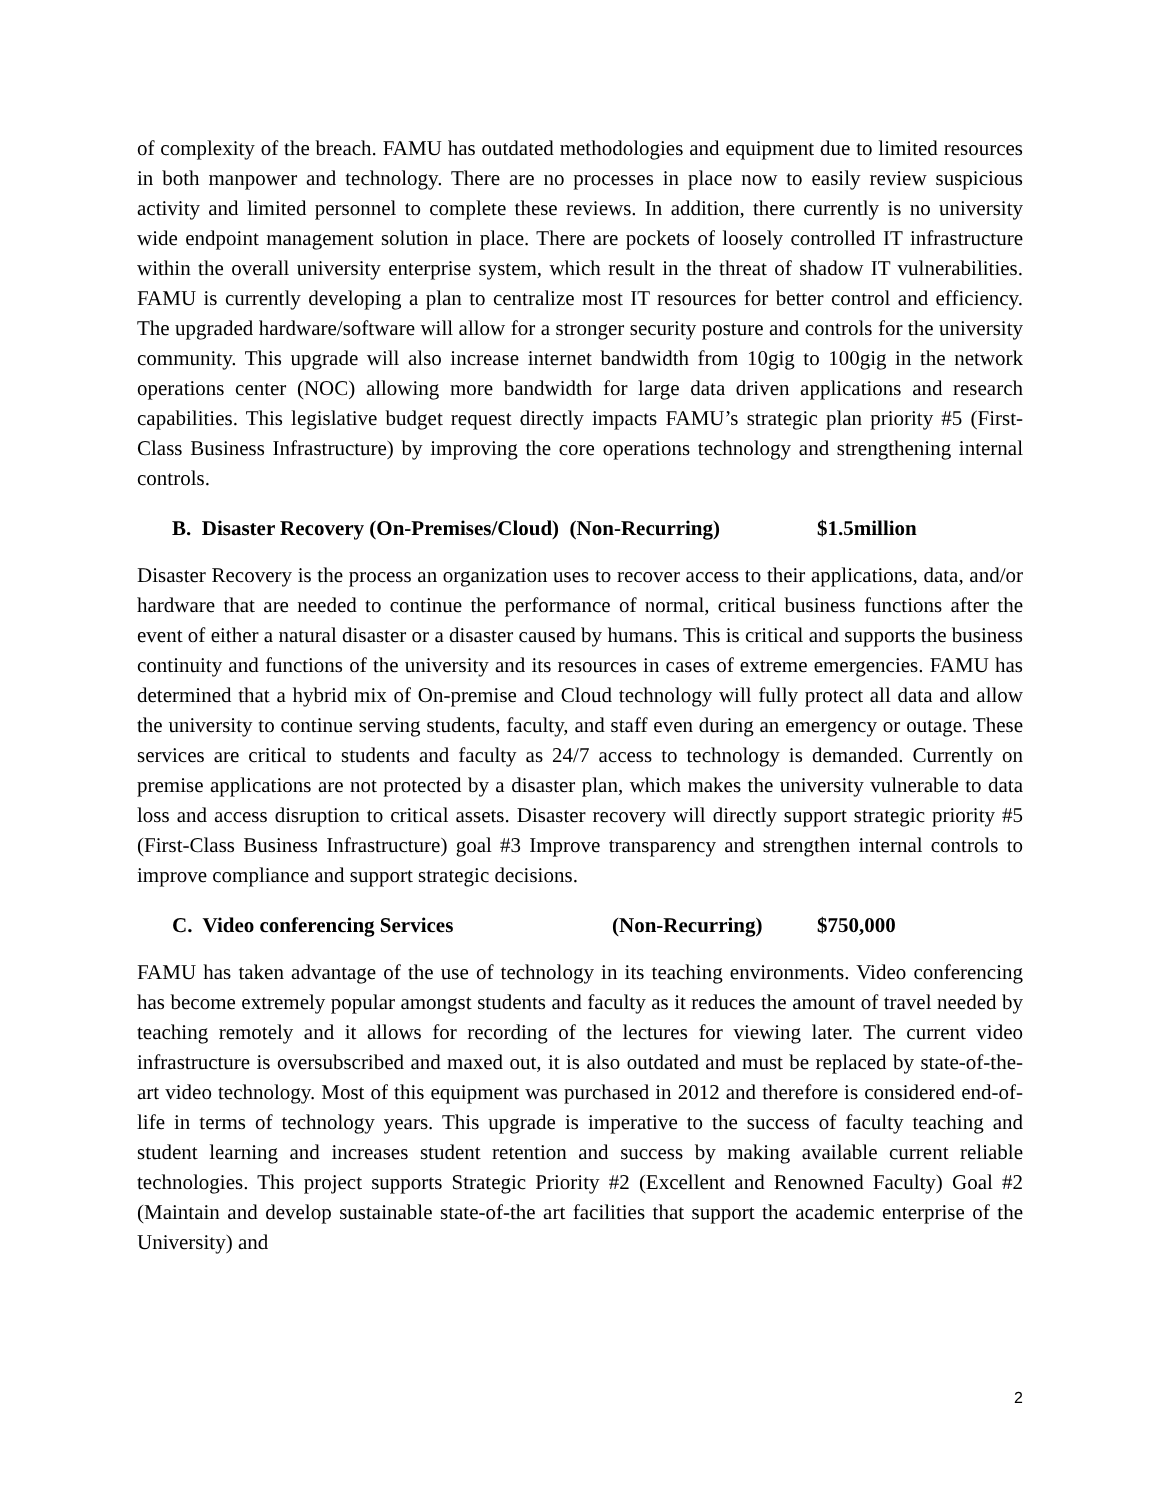of complexity of the breach. FAMU has outdated methodologies and equipment due to limited resources in both manpower and technology. There are no processes in place now to easily review suspicious activity and limited personnel to complete these reviews. In addition, there currently is no university wide endpoint management solution in place. There are pockets of loosely controlled IT infrastructure within the overall university enterprise system, which result in the threat of shadow IT vulnerabilities. FAMU is currently developing a plan to centralize most IT resources for better control and efficiency. The upgraded hardware/software will allow for a stronger security posture and controls for the university community. This upgrade will also increase internet bandwidth from 10gig to 100gig in the network operations center (NOC) allowing more bandwidth for large data driven applications and research capabilities. This legislative budget request directly impacts FAMU’s strategic plan priority #5 (First-Class Business Infrastructure) by improving the core operations technology and strengthening internal controls.
B. Disaster Recovery (On-Premises/Cloud) (Non-Recurring) $1.5million
Disaster Recovery is the process an organization uses to recover access to their applications, data, and/or hardware that are needed to continue the performance of normal, critical business functions after the event of either a natural disaster or a disaster caused by humans. This is critical and supports the business continuity and functions of the university and its resources in cases of extreme emergencies. FAMU has determined that a hybrid mix of On-premise and Cloud technology will fully protect all data and allow the university to continue serving students, faculty, and staff even during an emergency or outage. These services are critical to students and faculty as 24/7 access to technology is demanded. Currently on premise applications are not protected by a disaster plan, which makes the university vulnerable to data loss and access disruption to critical assets. Disaster recovery will directly support strategic priority #5 (First-Class Business Infrastructure) goal #3 Improve transparency and strengthen internal controls to improve compliance and support strategic decisions.
C. Video conferencing Services (Non-Recurring) $750,000
FAMU has taken advantage of the use of technology in its teaching environments. Video conferencing has become extremely popular amongst students and faculty as it reduces the amount of travel needed by teaching remotely and it allows for recording of the lectures for viewing later. The current video infrastructure is oversubscribed and maxed out, it is also outdated and must be replaced by state-of-the-art video technology. Most of this equipment was purchased in 2012 and therefore is considered end-of-life in terms of technology years. This upgrade is imperative to the success of faculty teaching and student learning and increases student retention and success by making available current reliable technologies. This project supports Strategic Priority #2 (Excellent and Renowned Faculty) Goal #2 (Maintain and develop sustainable state-of-the art facilities that support the academic enterprise of the University) and
2